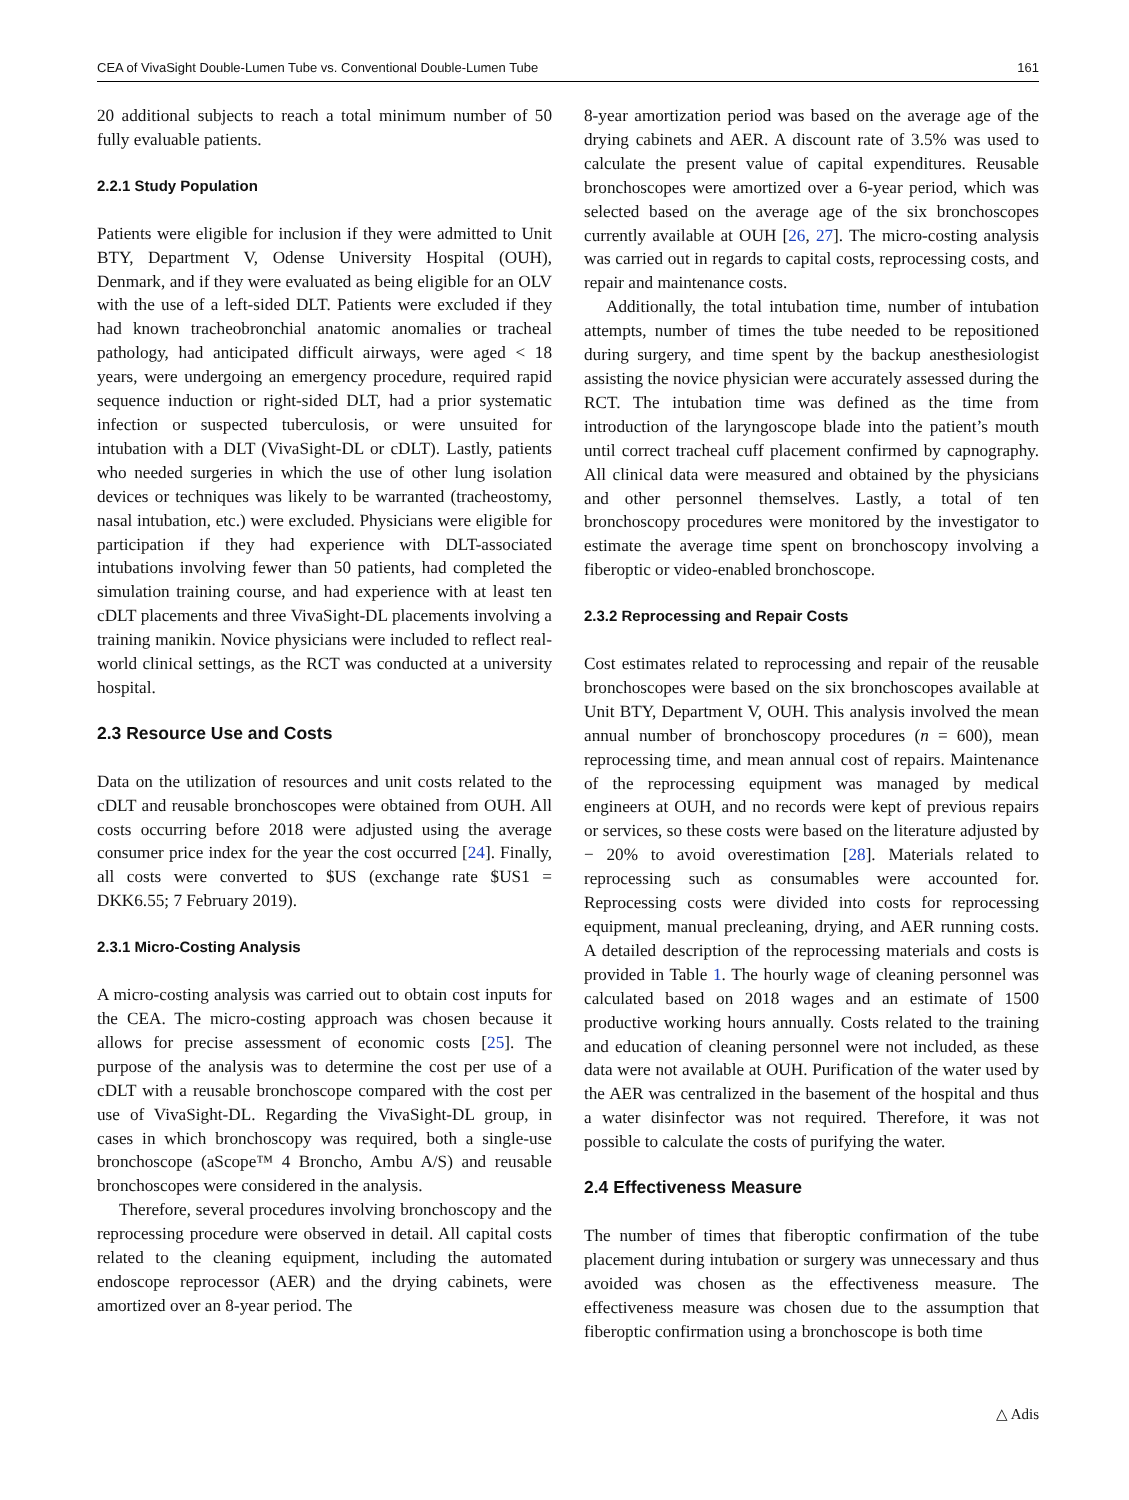CEA of VivaSight Double-Lumen Tube vs. Conventional Double-Lumen Tube 161
20 additional subjects to reach a total minimum number of 50 fully evaluable patients.
2.2.1 Study Population
Patients were eligible for inclusion if they were admitted to Unit BTY, Department V, Odense University Hospital (OUH), Denmark, and if they were evaluated as being eligible for an OLV with the use of a left-sided DLT. Patients were excluded if they had known tracheobronchial anatomic anomalies or tracheal pathology, had anticipated difficult airways, were aged < 18 years, were undergoing an emergency procedure, required rapid sequence induction or right-sided DLT, had a prior systematic infection or suspected tuberculosis, or were unsuited for intubation with a DLT (VivaSight-DL or cDLT). Lastly, patients who needed surgeries in which the use of other lung isolation devices or techniques was likely to be warranted (tracheostomy, nasal intubation, etc.) were excluded. Physicians were eligible for participation if they had experience with DLT-associated intubations involving fewer than 50 patients, had completed the simulation training course, and had experience with at least ten cDLT placements and three VivaSight-DL placements involving a training manikin. Novice physicians were included to reflect real-world clinical settings, as the RCT was conducted at a university hospital.
2.3 Resource Use and Costs
Data on the utilization of resources and unit costs related to the cDLT and reusable bronchoscopes were obtained from OUH. All costs occurring before 2018 were adjusted using the average consumer price index for the year the cost occurred [24]. Finally, all costs were converted to $US (exchange rate $US1 = DKK6.55; 7 February 2019).
2.3.1 Micro-Costing Analysis
A micro-costing analysis was carried out to obtain cost inputs for the CEA. The micro-costing approach was chosen because it allows for precise assessment of economic costs [25]. The purpose of the analysis was to determine the cost per use of a cDLT with a reusable bronchoscope compared with the cost per use of VivaSight-DL. Regarding the VivaSight-DL group, in cases in which bronchoscopy was required, both a single-use bronchoscope (aScope™ 4 Broncho, Ambu A/S) and reusable bronchoscopes were considered in the analysis.
Therefore, several procedures involving bronchoscopy and the reprocessing procedure were observed in detail. All capital costs related to the cleaning equipment, including the automated endoscope reprocessor (AER) and the drying cabinets, were amortized over an 8-year period. The
8-year amortization period was based on the average age of the drying cabinets and AER. A discount rate of 3.5% was used to calculate the present value of capital expenditures. Reusable bronchoscopes were amortized over a 6-year period, which was selected based on the average age of the six bronchoscopes currently available at OUH [26, 27]. The micro-costing analysis was carried out in regards to capital costs, reprocessing costs, and repair and maintenance costs.
Additionally, the total intubation time, number of intubation attempts, number of times the tube needed to be repositioned during surgery, and time spent by the backup anesthesiologist assisting the novice physician were accurately assessed during the RCT. The intubation time was defined as the time from introduction of the laryngoscope blade into the patient’s mouth until correct tracheal cuff placement confirmed by capnography. All clinical data were measured and obtained by the physicians and other personnel themselves. Lastly, a total of ten bronchoscopy procedures were monitored by the investigator to estimate the average time spent on bronchoscopy involving a fiberoptic or video-enabled bronchoscope.
2.3.2 Reprocessing and Repair Costs
Cost estimates related to reprocessing and repair of the reusable bronchoscopes were based on the six bronchoscopes available at Unit BTY, Department V, OUH. This analysis involved the mean annual number of bronchoscopy procedures (n = 600), mean reprocessing time, and mean annual cost of repairs. Maintenance of the reprocessing equipment was managed by medical engineers at OUH, and no records were kept of previous repairs or services, so these costs were based on the literature adjusted by − 20% to avoid overestimation [28]. Materials related to reprocessing such as consumables were accounted for. Reprocessing costs were divided into costs for reprocessing equipment, manual precleaning, drying, and AER running costs. A detailed description of the reprocessing materials and costs is provided in Table 1. The hourly wage of cleaning personnel was calculated based on 2018 wages and an estimate of 1500 productive working hours annually. Costs related to the training and education of cleaning personnel were not included, as these data were not available at OUH. Purification of the water used by the AER was centralized in the basement of the hospital and thus a water disinfector was not required. Therefore, it was not possible to calculate the costs of purifying the water.
2.4 Effectiveness Measure
The number of times that fiberoptic confirmation of the tube placement during intubation or surgery was unnecessary and thus avoided was chosen as the effectiveness measure. The effectiveness measure was chosen due to the assumption that fiberoptic confirmation using a bronchoscope is both time
△ Adis